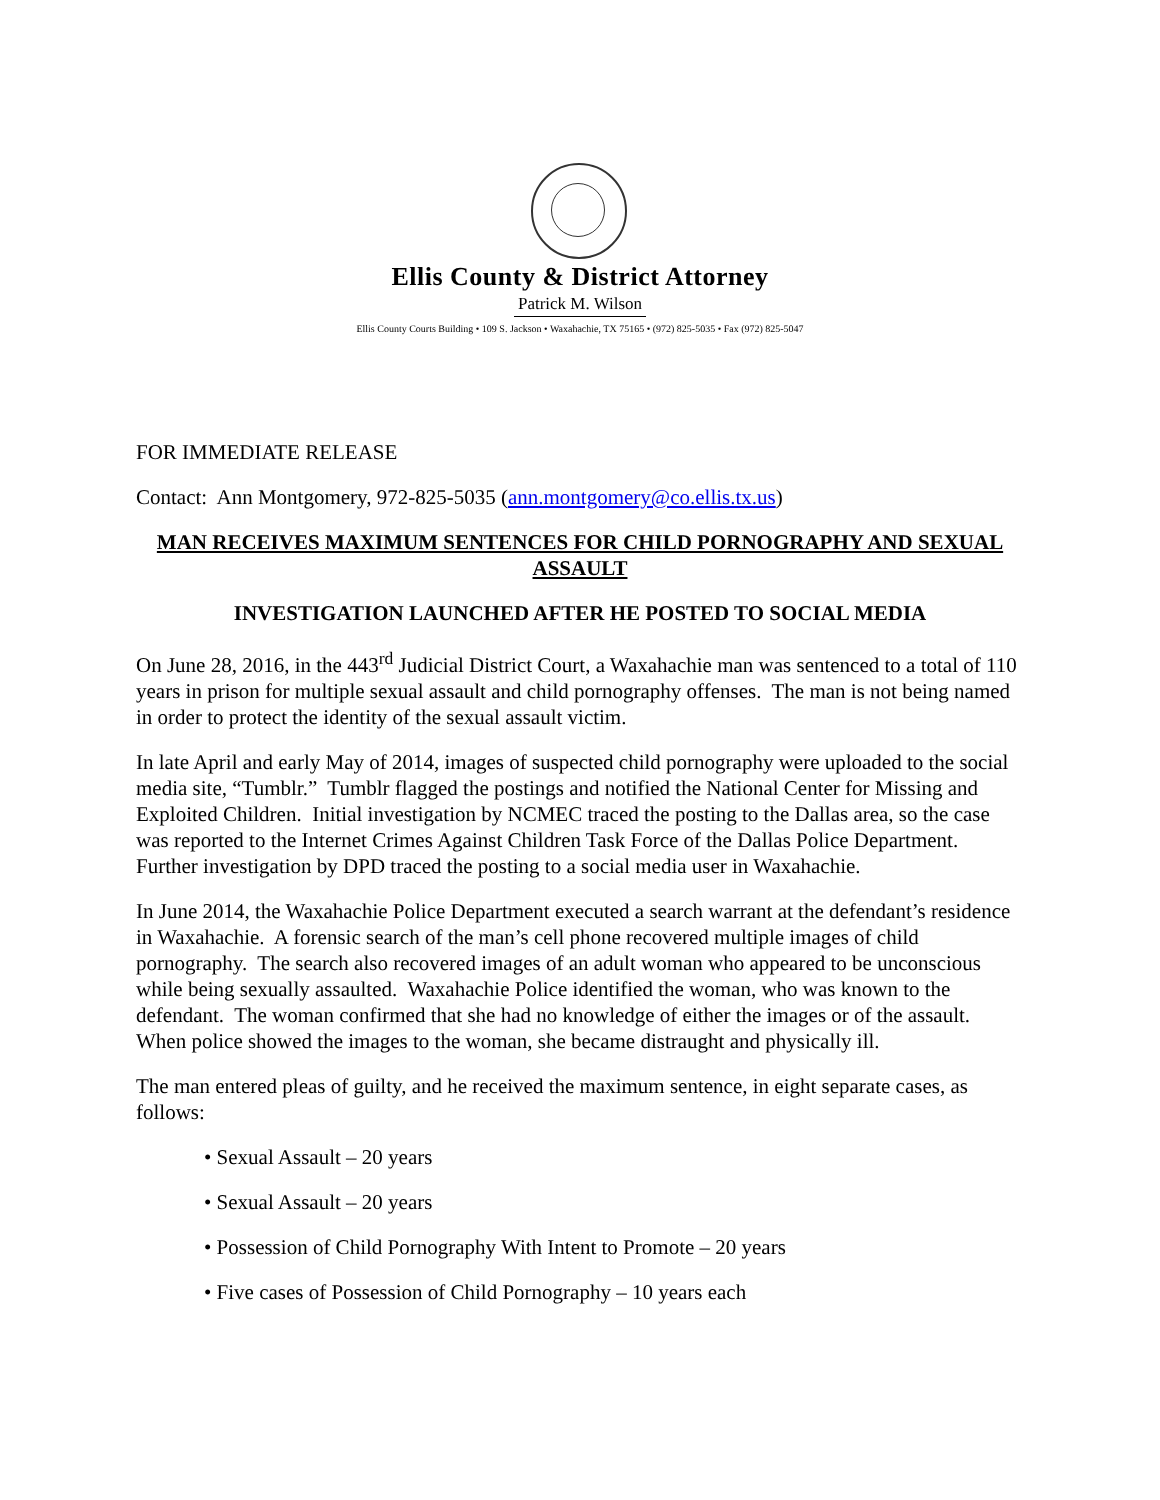Ellis County & District Attorney
Patrick M. Wilson
Ellis County Courts Building • 109 S. Jackson • Waxahachie, TX 75165 • (972) 825-5035 • Fax (972) 825-5047
FOR IMMEDIATE RELEASE
Contact: Ann Montgomery, 972-825-5035 (ann.montgomery@co.ellis.tx.us)
MAN RECEIVES MAXIMUM SENTENCES FOR CHILD PORNOGRAPHY AND SEXUAL ASSAULT
INVESTIGATION LAUNCHED AFTER HE POSTED TO SOCIAL MEDIA
On June 28, 2016, in the 443<sup>rd</sup> Judicial District Court, a Waxahachie man was sentenced to a total of 110 years in prison for multiple sexual assault and child pornography offenses. The man is not being named in order to protect the identity of the sexual assault victim.
In late April and early May of 2014, images of suspected child pornography were uploaded to the social media site, “Tumblr.” Tumblr flagged the postings and notified the National Center for Missing and Exploited Children. Initial investigation by NCMEC traced the posting to the Dallas area, so the case was reported to the Internet Crimes Against Children Task Force of the Dallas Police Department. Further investigation by DPD traced the posting to a social media user in Waxahachie.
In June 2014, the Waxahachie Police Department executed a search warrant at the defendant’s residence in Waxahachie. A forensic search of the man’s cell phone recovered multiple images of child pornography. The search also recovered images of an adult woman who appeared to be unconscious while being sexually assaulted. Waxahachie Police identified the woman, who was known to the defendant. The woman confirmed that she had no knowledge of either the images or of the assault. When police showed the images to the woman, she became distraught and physically ill.
The man entered pleas of guilty, and he received the maximum sentence, in eight separate cases, as follows:
• Sexual Assault – 20 years
• Sexual Assault – 20 years
• Possession of Child Pornography With Intent to Promote – 20 years
• Five cases of Possession of Child Pornography – 10 years each